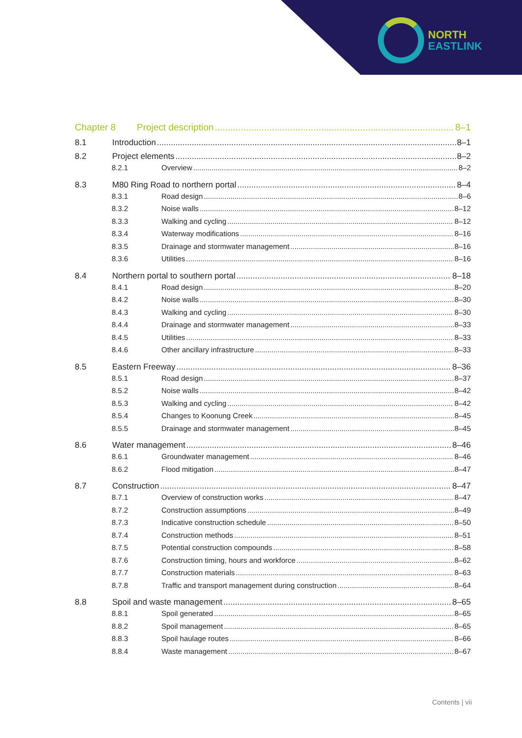NORTH
EASTLINK
Chapter 8 Project description 8–1
8.1 Introduction 8–1
8.2 Project elements 8–2
8.2.1 Overview 8–2
8.3 M80 Ring Road to northern portal 8–4
8.3.1 Road design 8–6
8.3.2 Noise walls 8–12
8.3.3 Walking and cycling 8–12
8.3.4 Waterway modifications 8–16
8.3.5 Drainage and stormwater management 8–16
8.3.6 Utilities 8–16
8.4 Northern portal to southern portal 8–18
8.4.1 Road design 8–20
8.4.2 Noise walls 8–30
8.4.3 Walking and cycling 8–30
8.4.4 Drainage and stormwater management 8–33
8.4.5 Utilities 8–33
8.4.6 Other ancillary infrastructure 8–33
8.5 Eastern Freeway 8–36
8.5.1 Road design 8–37
8.5.2 Noise walls 8–42
8.5.3 Walking and cycling 8–42
8.5.4 Changes to Koonung Creek 8–45
8.5.5 Drainage and stormwater management 8–45
8.6 Water management 8–46
8.6.1 Groundwater management 8–46
8.6.2 Flood mitigation 8–47
8.7 Construction 8–47
8.7.1 Overview of construction works 8–47
8.7.2 Construction assumptions 8–49
8.7.3 Indicative construction schedule 8–50
8.7.4 Construction methods 8–51
8.7.5 Potential construction compounds 8–58
8.7.6 Construction timing, hours and workforce 8–62
8.7.7 Construction materials 8–63
8.7.8 Traffic and transport management during construction 8–64
8.8 Spoil and waste management 8–65
8.8.1 Spoil generated 8–65
8.8.2 Spoil management 8–65
8.8.3 Spoil haulage routes 8–66
8.8.4 Waste management 8–67
Contents | vii